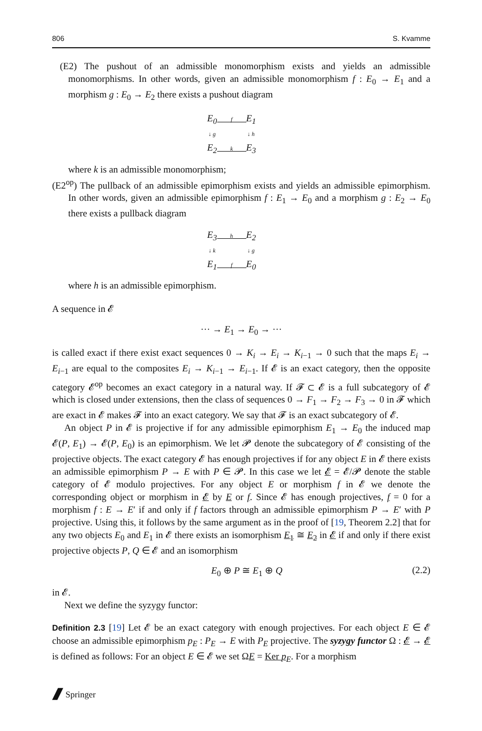806 S. Kvamme
(E2) The pushout of an admissible monomorphism exists and yields an admissible monomorphisms. In other words, given an admissible monomorphism f : E<sub>0</sub> → E<sub>1</sub> and a morphism g : E<sub>0</sub> → E<sub>2</sub> there exists a pushout diagram
| E<sub>0</sub> | f | E<sub>1</sub> |
| ↓ g | | ↓ h |
| E<sub>2</sub> | k | E<sub>3</sub> |
where k is an admissible monomorphism;
(E2<sup>op</sup>) The pullback of an admissible epimorphism exists and yields an admissible epimorphism. In other words, given an admissible epimorphism f : E<sub>1</sub> → E<sub>0</sub> and a morphism g : E<sub>2</sub> → E<sub>0</sub> there exists a pullback diagram
| E<sub>3</sub> | h | E<sub>2</sub> |
| ↓ k | | ↓ g |
| E<sub>1</sub> | f | E<sub>0</sub> |
where h is an admissible epimorphism.
A sequence in 𝓔
··· → E<sub>1</sub> → E<sub>0</sub> → ···
is called exact if there exist exact sequences 0 → K<sub>i</sub> → E<sub>i</sub> → K<sub>i−1</sub> → 0 such that the maps E<sub>i</sub> → E<sub>i−1</sub> are equal to the composites E<sub>i</sub> → K<sub>i−1</sub> → E<sub>i−1</sub>. If 𝓔 is an exact category, then the opposite category 𝓔<sup>op</sup> becomes an exact category in a natural way. If 𝓕 ⊂ 𝓔 is a full subcategory of 𝓔 which is closed under extensions, then the class of sequences 0 → F<sub>1</sub> → F<sub>2</sub> → F<sub>3</sub> → 0 in 𝓕 which are exact in 𝓔 makes 𝓕 into an exact category. We say that 𝓕 is an exact subcategory of 𝓔.
An object P in 𝓔 is projective if for any admissible epimorphism E<sub>1</sub> → E<sub>0</sub> the induced map 𝓔(P, E<sub>1</sub>) → 𝓔(P, E<sub>0</sub>) is an epimorphism. We let 𝓟 denote the subcategory of 𝓔 consisting of the projective objects. The exact category 𝓔 has enough projectives if for any object E in 𝓔 there exists an admissible epimorphism P → E with P ∈ 𝓟. In this case we let 𝓔 = 𝓔/𝓟 denote the stable category of 𝓔 modulo projectives. For any object E or morphism f in 𝓔 we denote the corresponding object or morphism in 𝓔 by E or f. Since 𝓔 has enough projectives, f = 0 for a morphism f : E → E′ if and only if f factors through an admissible epimorphism P → E′ with P projective. Using this, it follows by the same argument as in the proof of [19, Theorem 2.2] that for any two objects E<sub>0</sub> and E<sub>1</sub> in 𝓔 there exists an isomorphism E<sub>1</sub> ≅ E<sub>2</sub> in 𝓔 if and only if there exist projective objects P, Q ∈ 𝓔 and an isomorphism
E<sub>0</sub> ⊕ P ≅ E<sub>1</sub> ⊕ Q (2.2)
in 𝓔.
Next we define the syzygy functor:
Definition 2.3 [19] Let 𝓔 be an exact category with enough projectives. For each object E ∈ 𝓔 choose an admissible epimorphism p<sub>E</sub> : P<sub>E</sub> → E with P<sub>E</sub> projective. The syzygy functor Ω : 𝓔 → 𝓔 is defined as follows: For an object E ∈ 𝓔 we set ΩE = Ker p<sub>E</sub>. For a morphism
🙼 Springer